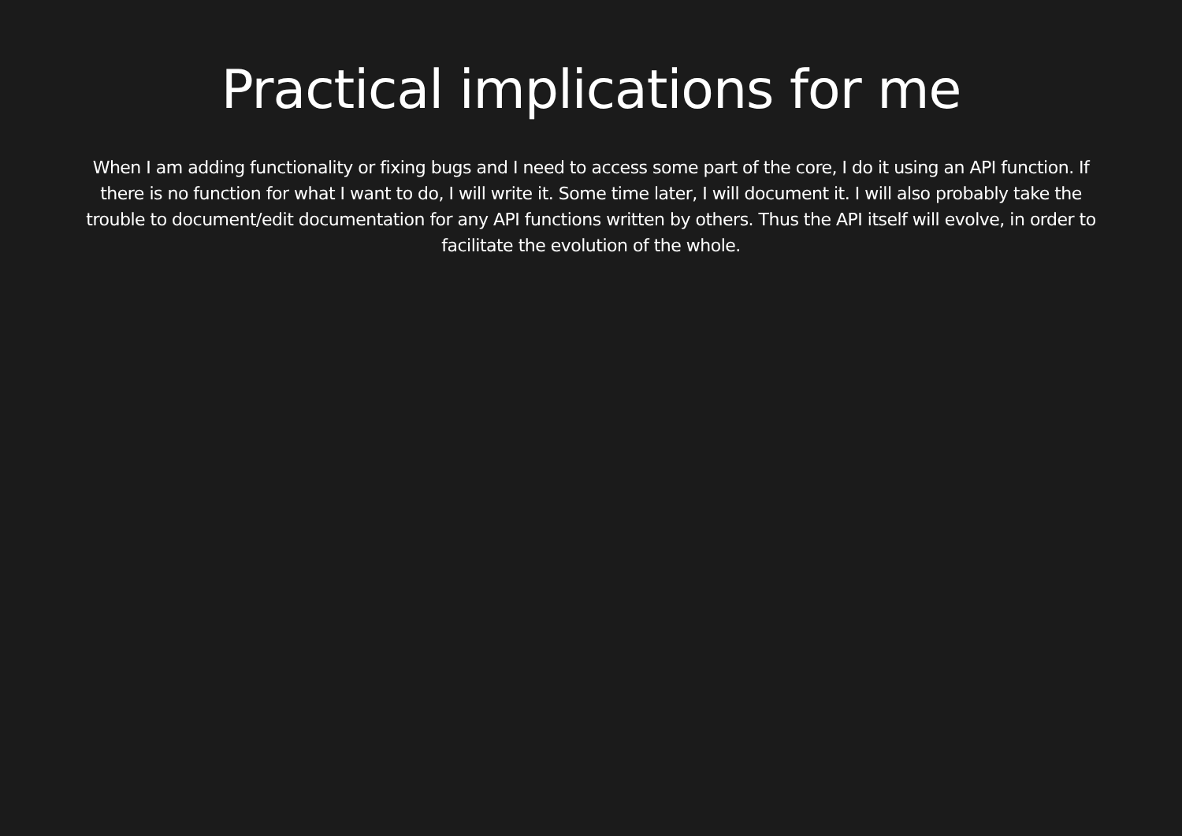Practical implications for me
When I am adding functionality or fixing bugs and I need to access some part of the core, I do it using an API function. If there is no function for what I want to do, I will write it. Some time later, I will document it. I will also probably take the trouble to document/edit documentation for any API functions written by others. Thus the API itself will evolve, in order to facilitate the evolution of the whole.